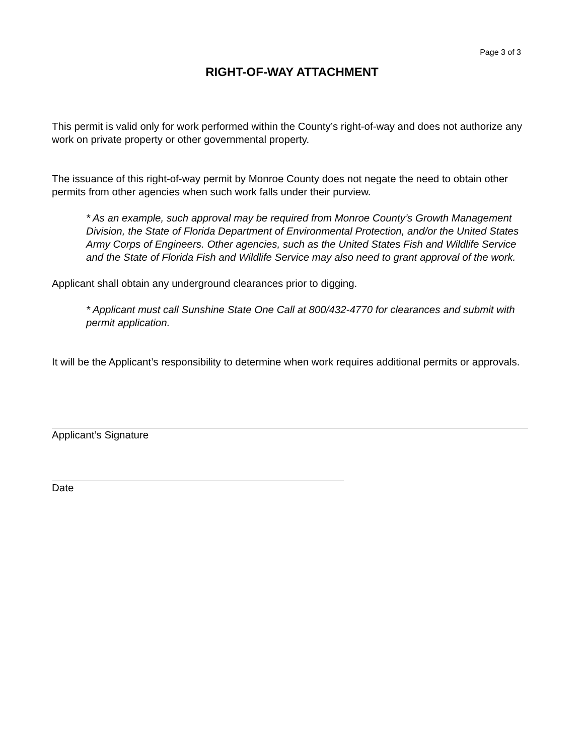Page 3 of 3
RIGHT-OF-WAY ATTACHMENT
This permit is valid only for work performed within the County’s right-of-way and does not authorize any work on private property or other governmental property.
The issuance of this right-of-way permit by Monroe County does not negate the need to obtain other permits from other agencies when such work falls under their purview.
* As an example, such approval may be required from Monroe County’s Growth Management Division, the State of Florida Department of Environmental Protection, and/or the United States Army Corps of Engineers. Other agencies, such as the United States Fish and Wildlife Service and the State of Florida Fish and Wildlife Service may also need to grant approval of the work.
Applicant shall obtain any underground clearances prior to digging.
* Applicant must call Sunshine State One Call at 800/432-4770 for clearances and submit with permit application.
It will be the Applicant’s responsibility to determine when work requires additional permits or approvals.
Applicant’s Signature
Date